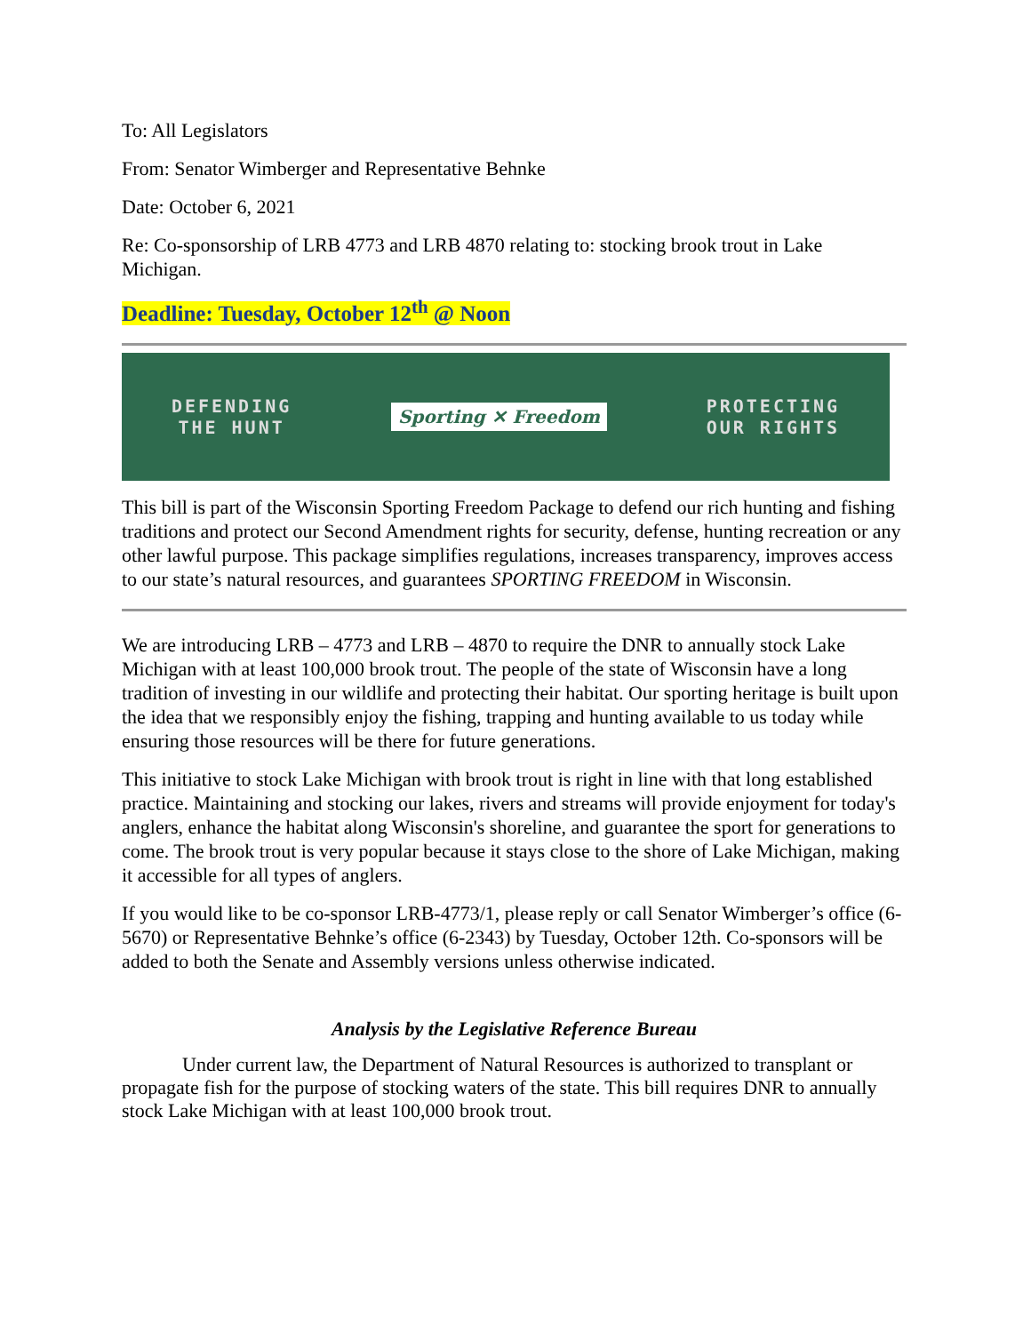To: All Legislators
From: Senator Wimberger and Representative Behnke
Date: October 6, 2021
Re: Co-sponsorship of LRB 4773 and LRB 4870 relating to: stocking brook trout in Lake Michigan.
Deadline: Tuesday, October 12<sup>th</sup> @ Noon
DEFENDING
THE HUNT
Sporting ✕ Freedom
PROTECTING
OUR RIGHTS
This bill is part of the Wisconsin Sporting Freedom Package to defend our rich hunting and fishing traditions and protect our Second Amendment rights for security, defense, hunting recreation or any other lawful purpose. This package simplifies regulations, increases transparency, improves access to our state’s natural resources, and guarantees SPORTING FREEDOM in Wisconsin.
We are introducing LRB – 4773 and LRB – 4870 to require the DNR to annually stock Lake Michigan with at least 100,000 brook trout. The people of the state of Wisconsin have a long tradition of investing in our wildlife and protecting their habitat. Our sporting heritage is built upon the idea that we responsibly enjoy the fishing, trapping and hunting available to us today while ensuring those resources will be there for future generations.
This initiative to stock Lake Michigan with brook trout is right in line with that long established practice. Maintaining and stocking our lakes, rivers and streams will provide enjoyment for today's anglers, enhance the habitat along Wisconsin's shoreline, and guarantee the sport for generations to come. The brook trout is very popular because it stays close to the shore of Lake Michigan, making it accessible for all types of anglers.
If you would like to be co-sponsor LRB-4773/1, please reply or call Senator Wimberger’s office (6-5670) or Representative Behnke’s office (6-2343) by Tuesday, October 12th. Co-sponsors will be added to both the Senate and Assembly versions unless otherwise indicated.
Analysis by the Legislative Reference Bureau
Under current law, the Department of Natural Resources is authorized to transplant or propagate fish for the purpose of stocking waters of the state. This bill requires DNR to annually stock Lake Michigan with at least 100,000 brook trout.